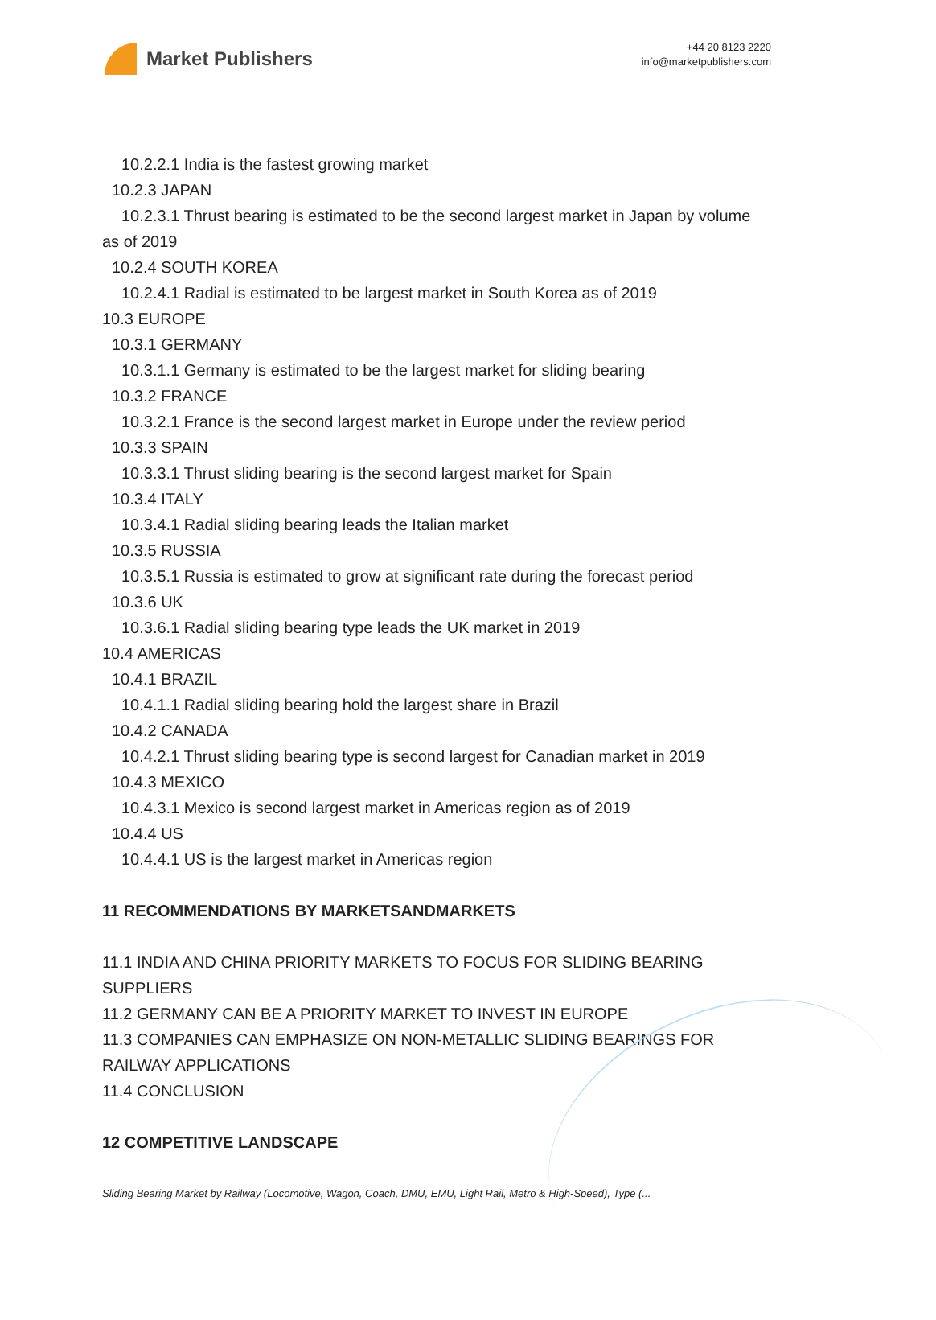Market Publishers
+44 20 8123 2220
info@marketpublishers.com
10.2.2.1 India is the fastest growing market
10.2.3 JAPAN
10.2.3.1 Thrust bearing is estimated to be the second largest market in Japan by volume as of 2019
10.2.4 SOUTH KOREA
10.2.4.1 Radial is estimated to be largest market in South Korea as of 2019
10.3 EUROPE
10.3.1 GERMANY
10.3.1.1 Germany is estimated to be the largest market for sliding bearing
10.3.2 FRANCE
10.3.2.1 France is the second largest market in Europe under the review period
10.3.3 SPAIN
10.3.3.1 Thrust sliding bearing is the second largest market for Spain
10.3.4 ITALY
10.3.4.1 Radial sliding bearing leads the Italian market
10.3.5 RUSSIA
10.3.5.1 Russia is estimated to grow at significant rate during the forecast period
10.3.6 UK
10.3.6.1 Radial sliding bearing type leads the UK market in 2019
10.4 AMERICAS
10.4.1 BRAZIL
10.4.1.1 Radial sliding bearing hold the largest share in Brazil
10.4.2 CANADA
10.4.2.1 Thrust sliding bearing type is second largest for Canadian market in 2019
10.4.3 MEXICO
10.4.3.1 Mexico is second largest market in Americas region as of 2019
10.4.4 US
10.4.4.1 US is the largest market in Americas region
11 RECOMMENDATIONS BY MARKETSANDMARKETS
11.1 INDIA AND CHINA PRIORITY MARKETS TO FOCUS FOR SLIDING BEARING SUPPLIERS
11.2 GERMANY CAN BE A PRIORITY MARKET TO INVEST IN EUROPE
11.3 COMPANIES CAN EMPHASIZE ON NON-METALLIC SLIDING BEARINGS FOR RAILWAY APPLICATIONS
11.4 CONCLUSION
12 COMPETITIVE LANDSCAPE
Sliding Bearing Market by Railway (Locomotive, Wagon, Coach, DMU, EMU, Light Rail, Metro & High-Speed), Type (...